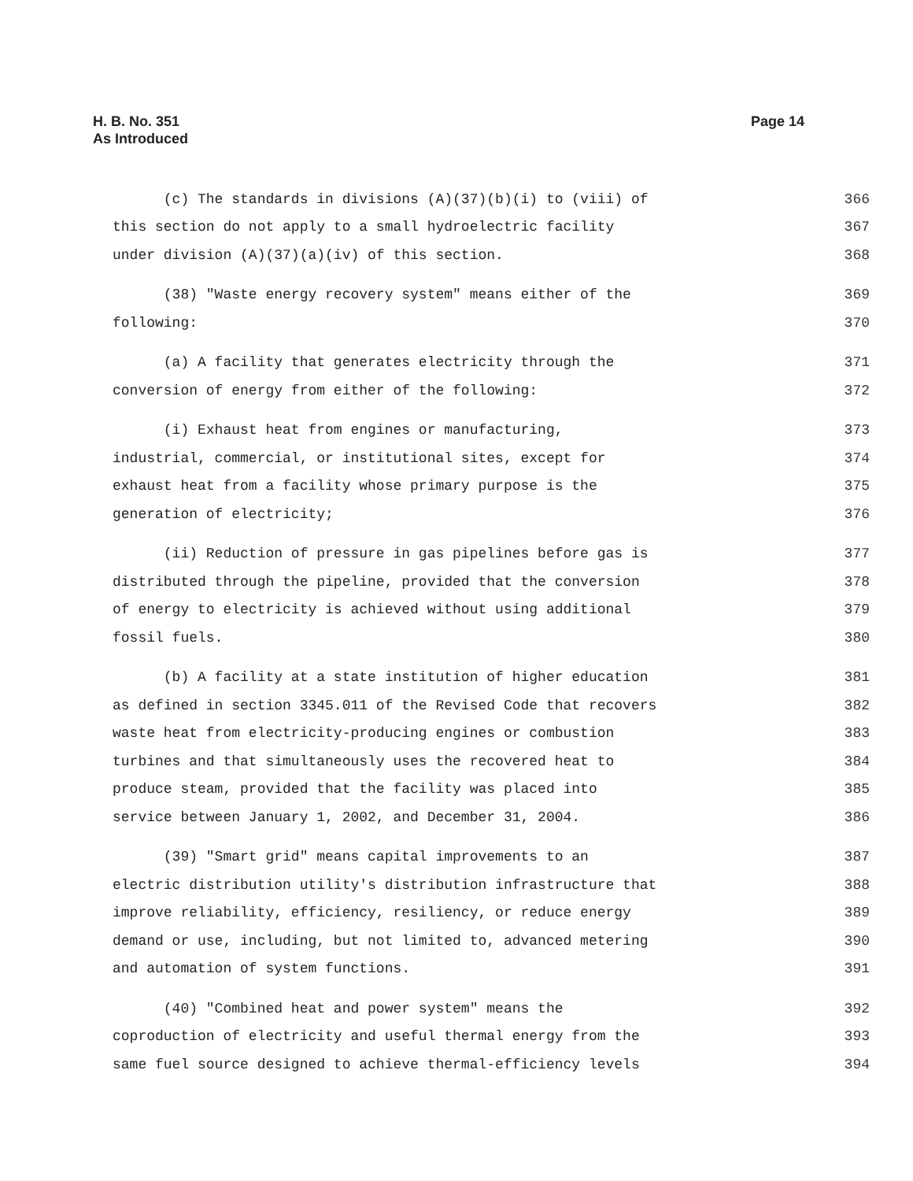H. B. No. 351
As Introduced
Page 14
(c) The standards in divisions (A)(37)(b)(i) to (viii) of 366
this section do not apply to a small hydroelectric facility 367
under division (A)(37)(a)(iv) of this section. 368
(38) "Waste energy recovery system" means either of the 369
following: 370
(a) A facility that generates electricity through the 371
conversion of energy from either of the following: 372
(i) Exhaust heat from engines or manufacturing, 373
industrial, commercial, or institutional sites, except for 374
exhaust heat from a facility whose primary purpose is the 375
generation of electricity; 376
(ii) Reduction of pressure in gas pipelines before gas is 377
distributed through the pipeline, provided that the conversion 378
of energy to electricity is achieved without using additional 379
fossil fuels. 380
(b) A facility at a state institution of higher education 381
as defined in section 3345.011 of the Revised Code that recovers 382
waste heat from electricity-producing engines or combustion 383
turbines and that simultaneously uses the recovered heat to 384
produce steam, provided that the facility was placed into 385
service between January 1, 2002, and December 31, 2004. 386
(39) "Smart grid" means capital improvements to an 387
electric distribution utility's distribution infrastructure that 388
improve reliability, efficiency, resiliency, or reduce energy 389
demand or use, including, but not limited to, advanced metering 390
and automation of system functions. 391
(40) "Combined heat and power system" means the 392
coproduction of electricity and useful thermal energy from the 393
same fuel source designed to achieve thermal-efficiency levels 394